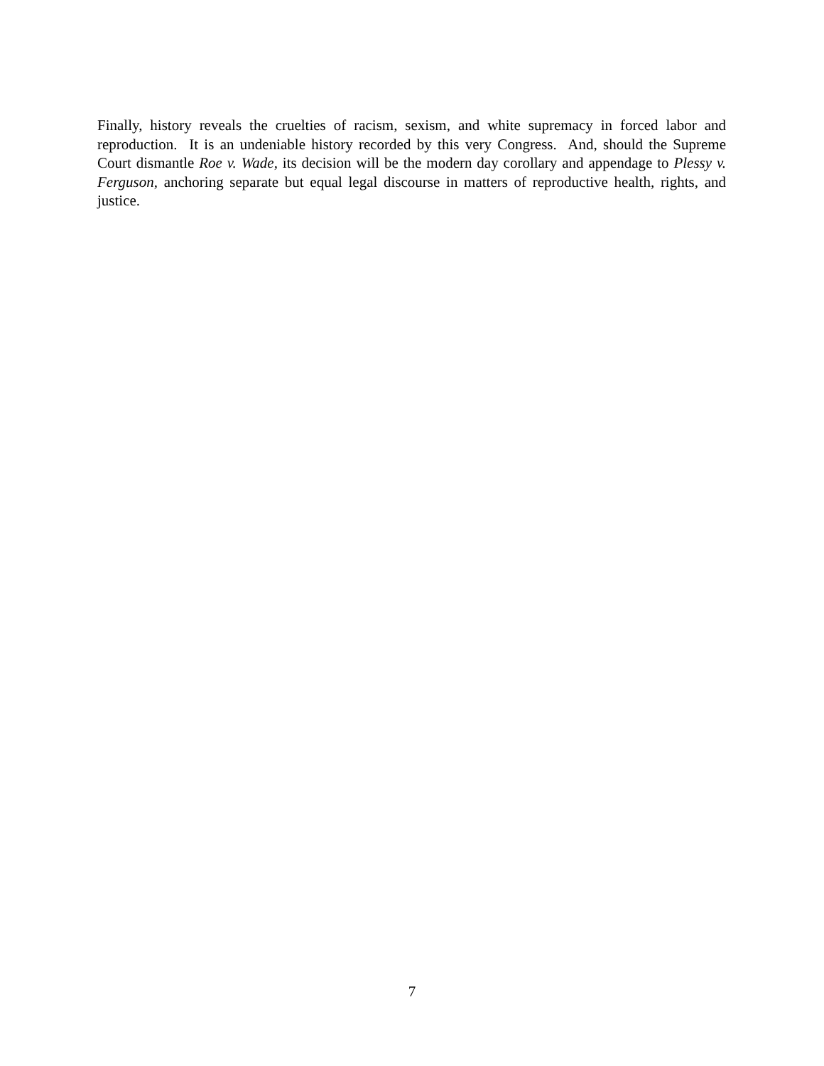Finally, history reveals the cruelties of racism, sexism, and white supremacy in forced labor and reproduction. It is an undeniable history recorded by this very Congress. And, should the Supreme Court dismantle Roe v. Wade, its decision will be the modern day corollary and appendage to Plessy v. Ferguson, anchoring separate but equal legal discourse in matters of reproductive health, rights, and justice.
7